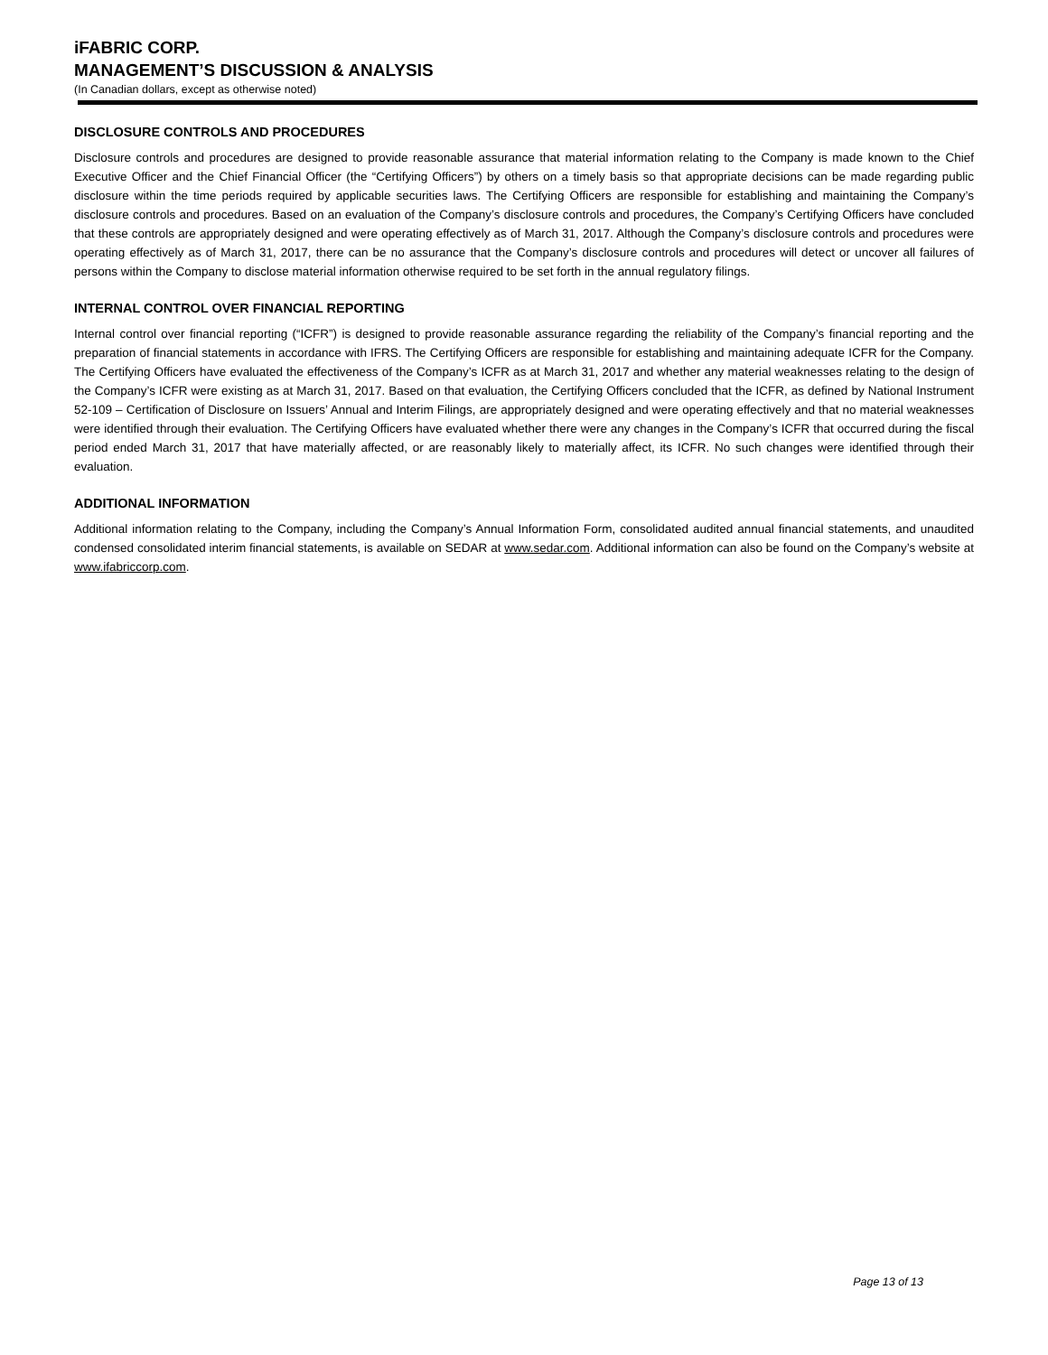iFABRIC CORP.
MANAGEMENT’S DISCUSSION & ANALYSIS
(In Canadian dollars, except as otherwise noted)
DISCLOSURE CONTROLS AND PROCEDURES
Disclosure controls and procedures are designed to provide reasonable assurance that material information relating to the Company is made known to the Chief Executive Officer and the Chief Financial Officer (the “Certifying Officers”) by others on a timely basis so that appropriate decisions can be made regarding public disclosure within the time periods required by applicable securities laws. The Certifying Officers are responsible for establishing and maintaining the Company’s disclosure controls and procedures. Based on an evaluation of the Company’s disclosure controls and procedures, the Company’s Certifying Officers have concluded that these controls are appropriately designed and were operating effectively as of March 31, 2017. Although the Company’s disclosure controls and procedures were operating effectively as of March 31, 2017, there can be no assurance that the Company’s disclosure controls and procedures will detect or uncover all failures of persons within the Company to disclose material information otherwise required to be set forth in the annual regulatory filings.
INTERNAL CONTROL OVER FINANCIAL REPORTING
Internal control over financial reporting (“ICFR”) is designed to provide reasonable assurance regarding the reliability of the Company’s financial reporting and the preparation of financial statements in accordance with IFRS. The Certifying Officers are responsible for establishing and maintaining adequate ICFR for the Company. The Certifying Officers have evaluated the effectiveness of the Company’s ICFR as at March 31, 2017 and whether any material weaknesses relating to the design of the Company’s ICFR were existing as at March 31, 2017. Based on that evaluation, the Certifying Officers concluded that the ICFR, as defined by National Instrument 52-109 – Certification of Disclosure on Issuers’ Annual and Interim Filings, are appropriately designed and were operating effectively and that no material weaknesses were identified through their evaluation. The Certifying Officers have evaluated whether there were any changes in the Company’s ICFR that occurred during the fiscal period ended March 31, 2017 that have materially affected, or are reasonably likely to materially affect, its ICFR. No such changes were identified through their evaluation.
ADDITIONAL INFORMATION
Additional information relating to the Company, including the Company’s Annual Information Form, consolidated audited annual financial statements, and unaudited condensed consolidated interim financial statements, is available on SEDAR at www.sedar.com. Additional information can also be found on the Company’s website at www.ifabriccorp.com.
Page 13 of 13